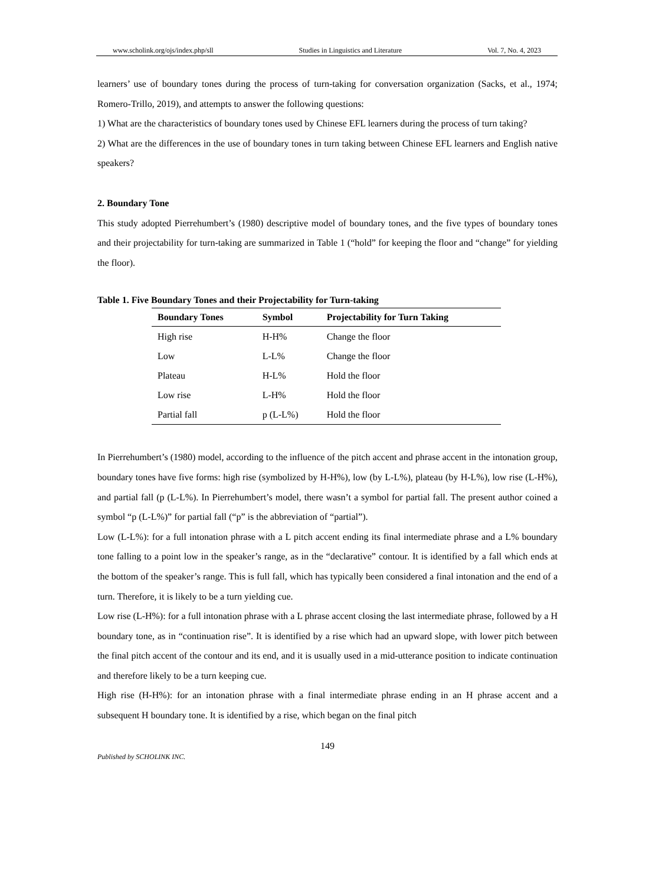www.scholink.org/ojs/index.php/sll Studies in Linguistics and Literature Vol. 7, No. 4, 2023
learners’ use of boundary tones during the process of turn-taking for conversation organization (Sacks, et al., 1974; Romero-Trillo, 2019), and attempts to answer the following questions:
1) What are the characteristics of boundary tones used by Chinese EFL learners during the process of turn taking?
2) What are the differences in the use of boundary tones in turn taking between Chinese EFL learners and English native speakers?
2. Boundary Tone
This study adopted Pierrehumbert’s (1980) descriptive model of boundary tones, and the five types of boundary tones and their projectability for turn-taking are summarized in Table 1 (“hold” for keeping the floor and “change” for yielding the floor).
Table 1. Five Boundary Tones and their Projectability for Turn-taking
| Boundary Tones | Symbol | Projectability for Turn Taking |
| --- | --- | --- |
| High rise | H-H% | Change the floor |
| Low | L-L% | Change the floor |
| Plateau | H-L% | Hold the floor |
| Low rise | L-H% | Hold the floor |
| Partial fall | p (L-L%) | Hold the floor |
In Pierrehumbert’s (1980) model, according to the influence of the pitch accent and phrase accent in the intonation group, boundary tones have five forms: high rise (symbolized by H-H%), low (by L-L%), plateau (by H-L%), low rise (L-H%), and partial fall (p (L-L%). In Pierrehumbert’s model, there wasn’t a symbol for partial fall. The present author coined a symbol “p (L-L%)” for partial fall (“p” is the abbreviation of “partial”).
Low (L-L%): for a full intonation phrase with a L pitch accent ending its final intermediate phrase and a L% boundary tone falling to a point low in the speaker’s range, as in the “declarative” contour. It is identified by a fall which ends at the bottom of the speaker’s range. This is full fall, which has typically been considered a final intonation and the end of a turn. Therefore, it is likely to be a turn yielding cue.
Low rise (L-H%): for a full intonation phrase with a L phrase accent closing the last intermediate phrase, followed by a H boundary tone, as in “continuation rise”. It is identified by a rise which had an upward slope, with lower pitch between the final pitch accent of the contour and its end, and it is usually used in a mid-utterance position to indicate continuation and therefore likely to be a turn keeping cue.
High rise (H-H%): for an intonation phrase with a final intermediate phrase ending in an H phrase accent and a subsequent H boundary tone. It is identified by a rise, which began on the final pitch
149
Published by SCHOLINK INC.